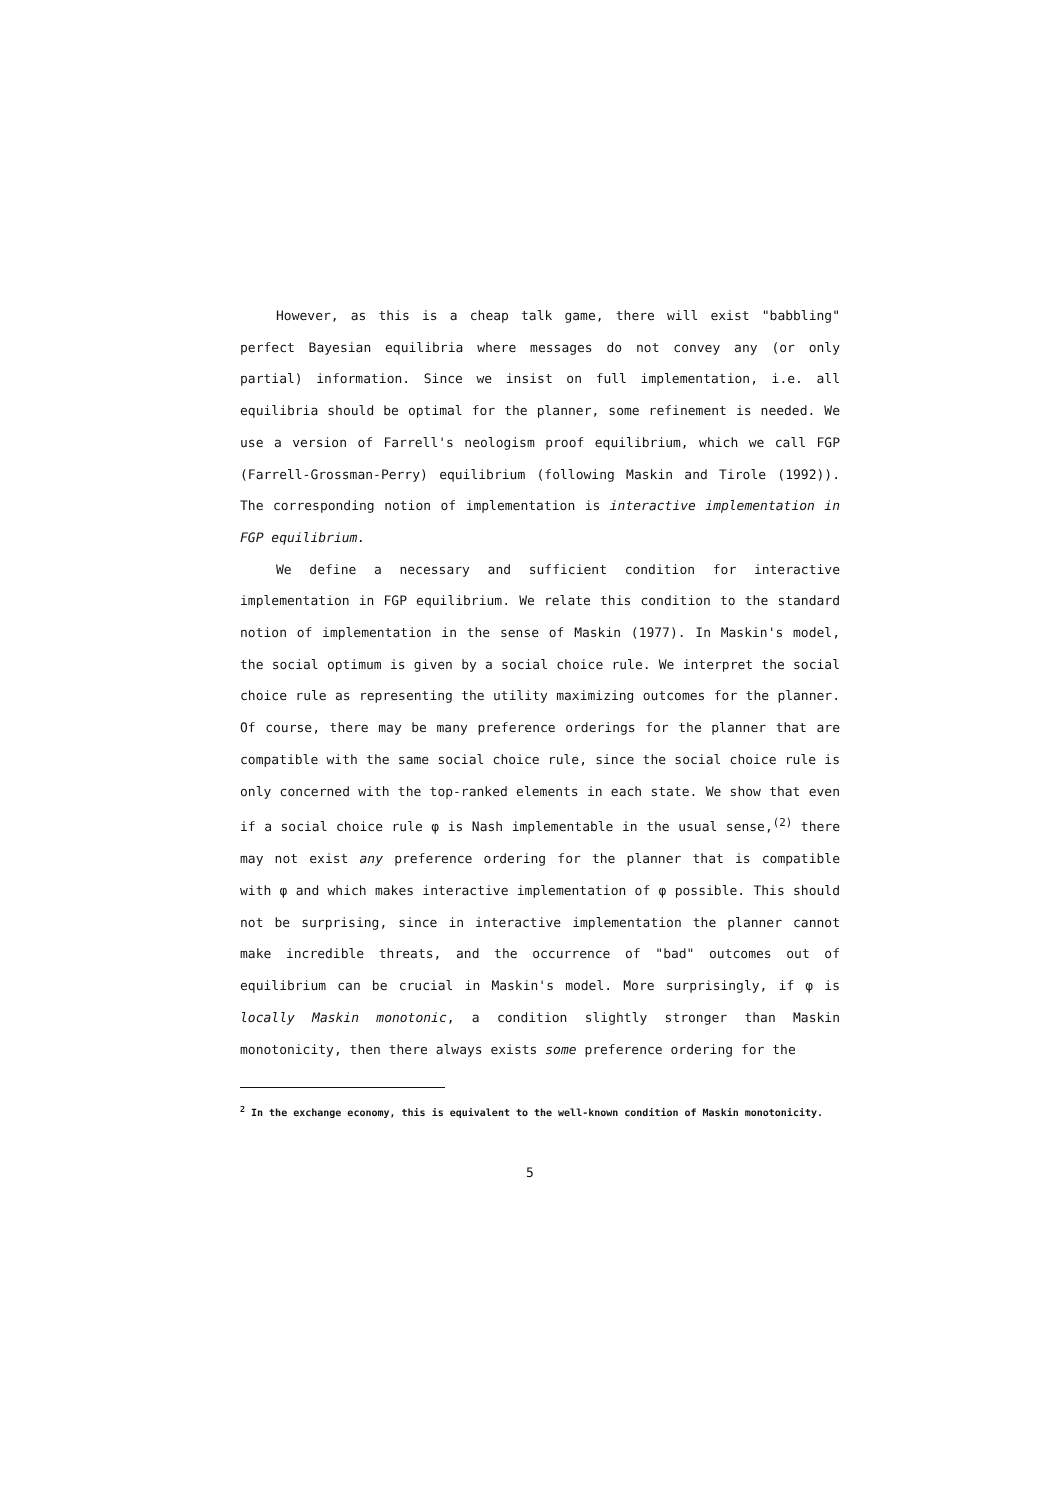However, as this is a cheap talk game, there will exist "babbling" perfect Bayesian equilibria where messages do not convey any (or only partial) information. Since we insist on full implementation, i.e. all equilibria should be optimal for the planner, some refinement is needed. We use a version of Farrell's neologism proof equilibrium, which we call FGP (Farrell-Grossman-Perry) equilibrium (following Maskin and Tirole (1992)). The corresponding notion of implementation is interactive implementation in FGP equilibrium.
We define a necessary and sufficient condition for interactive implementation in FGP equilibrium. We relate this condition to the standard notion of implementation in the sense of Maskin (1977). In Maskin's model, the social optimum is given by a social choice rule. We interpret the social choice rule as representing the utility maximizing outcomes for the planner. Of course, there may be many preference orderings for the planner that are compatible with the same social choice rule, since the social choice rule is only concerned with the top-ranked elements in each state. We show that even if a social choice rule φ is Nash implementable in the usual sense,<sup>(2)</sup> there may not exist any preference ordering for the planner that is compatible with φ and which makes interactive implementation of φ possible. This should not be surprising, since in interactive implementation the planner cannot make incredible threats, and the occurrence of "bad" outcomes out of equilibrium can be crucial in Maskin's model. More surprisingly, if φ is locally Maskin monotonic, a condition slightly stronger than Maskin monotonicity, then there always exists some preference ordering for the
<sup>2</sup> In the exchange economy, this is equivalent to the well-known condition of Maskin monotonicity.
5